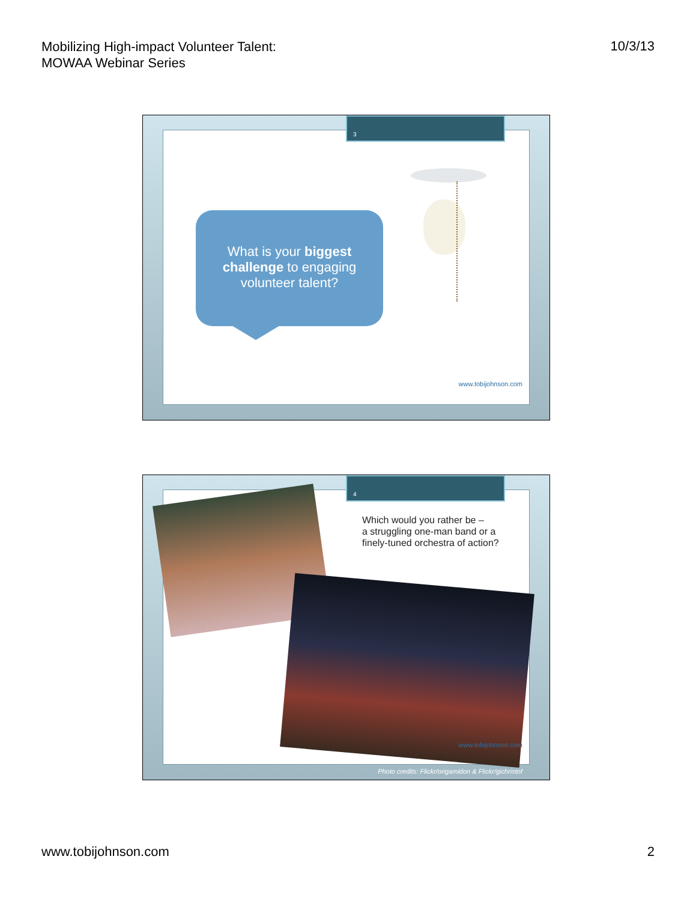Mobilizing High-impact Volunteer Talent:
MOWAA Webinar Series
10/3/13
3
What is your biggest challenge to engaging volunteer talent?
www.tobijohnson.com
4
Which would you rather be –
a struggling one-man band or a
finely-tuned orchestra of action?
www.tobijohnson.com
Photo credits: Flickr/origamidon & Flickr/gichristof
www.tobijohnson.com 2